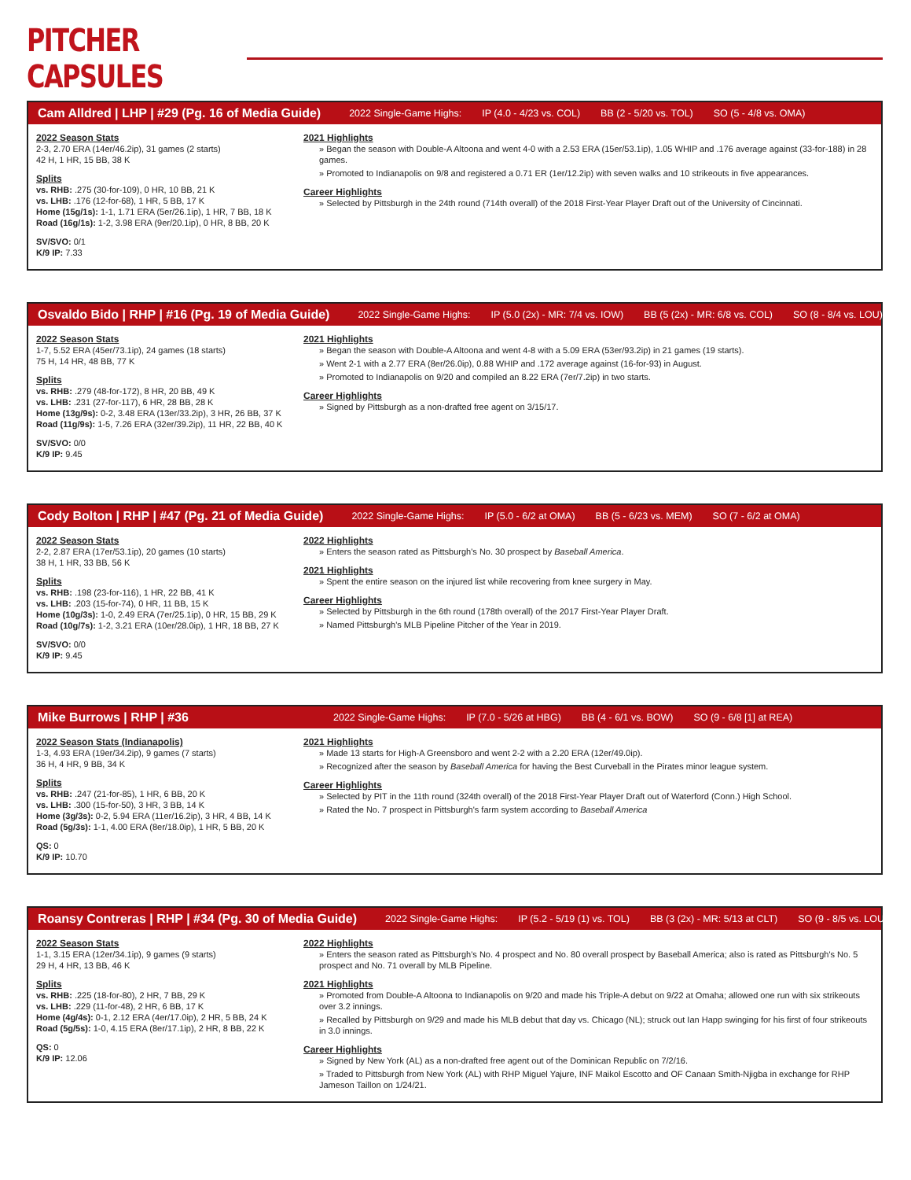PITCHER CAPSULES
Cam Alldred | LHP | #29 (Pg. 16 of Media Guide) 2022 Single-Game Highs: IP (4.0 - 4/23 vs. COL) BB (2 - 5/20 vs. TOL) SO (5 - 4/8 vs. OMA)
2022 Season Stats
2-3, 2.70 ERA (14er/46.2ip), 31 games (2 starts)
42 H, 1 HR, 15 BB, 38 K
Splits
vs. RHB: .275 (30-for-109), 0 HR, 10 BB, 21 K
vs. LHB: .176 (12-for-68), 1 HR, 5 BB, 17 K
Home (15g/1s): 1-1, 1.71 ERA (5er/26.1ip), 1 HR, 7 BB, 18 K
Road (16g/1s): 1-2, 3.98 ERA (9er/20.1ip), 0 HR, 8 BB, 20 K
SV/SVO: 0/1
K/9 IP: 7.33
2021 Highlights
» Began the season with Double-A Altoona and went 4-0 with a 2.53 ERA (15er/53.1ip), 1.05 WHIP and .176 average against (33-for-188) in 28 games.
» Promoted to Indianapolis on 9/8 and registered a 0.71 ER (1er/12.2ip) with seven walks and 10 strikeouts in five appearances.
Career Highlights
» Selected by Pittsburgh in the 24th round (714th overall) of the 2018 First-Year Player Draft out of the University of Cincinnati.
Osvaldo Bido | RHP | #16 (Pg. 19 of Media Guide) 2022 Single-Game Highs: IP (5.0 (2x) - MR: 7/4 vs. IOW) BB (5 (2x) - MR: 6/8 vs. COL) SO (8 - 8/4 vs. LOU)
2022 Season Stats
1-7, 5.52 ERA (45er/73.1ip), 24 games (18 starts)
75 H, 14 HR, 48 BB, 77 K
Splits
vs. RHB: .279 (48-for-172), 8 HR, 20 BB, 49 K
vs. LHB: .231 (27-for-117), 6 HR, 28 BB, 28 K
Home (13g/9s): 0-2, 3.48 ERA (13er/33.2ip), 3 HR, 26 BB, 37 K
Road (11g/9s): 1-5, 7.26 ERA (32er/39.2ip), 11 HR, 22 BB, 40 K
SV/SVO: 0/0
K/9 IP: 9.45
2021 Highlights
» Began the season with Double-A Altoona and went 4-8 with a 5.09 ERA (53er/93.2ip) in 21 games (19 starts).
» Went 2-1 with a 2.77 ERA (8er/26.0ip), 0.88 WHIP and .172 average against (16-for-93) in August.
» Promoted to Indianapolis on 9/20 and compiled an 8.22 ERA (7er/7.2ip) in two starts.
Career Highlights
» Signed by Pittsburgh as a non-drafted free agent on 3/15/17.
Cody Bolton | RHP | #47 (Pg. 21 of Media Guide) 2022 Single-Game Highs: IP (5.0 - 6/2 at OMA) BB (5 - 6/23 vs. MEM) SO (7 - 6/2 at OMA)
2022 Season Stats
2-2, 2.87 ERA (17er/53.1ip), 20 games (10 starts)
38 H, 1 HR, 33 BB, 56 K
Splits
vs. RHB: .198 (23-for-116), 1 HR, 22 BB, 41 K
vs. LHB: .203 (15-for-74), 0 HR, 11 BB, 15 K
Home (10g/3s): 1-0, 2.49 ERA (7er/25.1ip), 0 HR, 15 BB, 29 K
Road (10g/7s): 1-2, 3.21 ERA (10er/28.0ip), 1 HR, 18 BB, 27 K
SV/SVO: 0/0
K/9 IP: 9.45
2022 Highlights
» Enters the season rated as Pittsburgh's No. 30 prospect by Baseball America.
2021 Highlights
» Spent the entire season on the injured list while recovering from knee surgery in May.
Career Highlights
» Selected by Pittsburgh in the 6th round (178th overall) of the 2017 First-Year Player Draft.
» Named Pittsburgh's MLB Pipeline Pitcher of the Year in 2019.
Mike Burrows | RHP | #36 2022 Single-Game Highs: IP (7.0 - 5/26 at HBG) BB (4 - 6/1 vs. BOW) SO (9 - 6/8 [1] at REA)
2022 Season Stats (Indianapolis)
1-3, 4.93 ERA (19er/34.2ip), 9 games (7 starts)
36 H, 4 HR, 9 BB, 34 K
Splits
vs. RHB: .247 (21-for-85), 1 HR, 6 BB, 20 K
vs. LHB: .300 (15-for-50), 3 HR, 3 BB, 14 K
Home (3g/3s): 0-2, 5.94 ERA (11er/16.2ip), 3 HR, 4 BB, 14 K
Road (5g/3s): 1-1, 4.00 ERA (8er/18.0ip), 1 HR, 5 BB, 20 K
QS: 0
K/9 IP: 10.70
2021 Highlights
» Made 13 starts for High-A Greensboro and went 2-2 with a 2.20 ERA (12er/49.0ip).
» Recognized after the season by Baseball America for having the Best Curveball in the Pirates minor league system.
Career Highlights
» Selected by PIT in the 11th round (324th overall) of the 2018 First-Year Player Draft out of Waterford (Conn.) High School.
» Rated the No. 7 prospect in Pittsburgh's farm system according to Baseball America
Roansy Contreras | RHP | #34 (Pg. 30 of Media Guide) 2022 Single-Game Highs: IP (5.2 - 5/19 (1) vs. TOL) BB (3 (2x) - MR: 5/13 at CLT) SO (9 - 8/5 vs. LOU)
2022 Season Stats
1-1, 3.15 ERA (12er/34.1ip), 9 games (9 starts)
29 H, 4 HR, 13 BB, 46 K
Splits
vs. RHB: .225 (18-for-80), 2 HR, 7 BB, 29 K
vs. LHB: .229 (11-for-48), 2 HR, 6 BB, 17 K
Home (4g/4s): 0-1, 2.12 ERA (4er/17.0ip), 2 HR, 5 BB, 24 K
Road (5g/5s): 1-0, 4.15 ERA (8er/17.1ip), 2 HR, 8 BB, 22 K
QS: 0
K/9 IP: 12.06
2022 Highlights
» Enters the season rated as Pittsburgh's No. 4 prospect and No. 80 overall prospect by Baseball America; also is rated as Pittsburgh's No. 5 prospect and No. 71 overall by MLB Pipeline.
2021 Highlights
» Promoted from Double-A Altoona to Indianapolis on 9/20 and made his Triple-A debut on 9/22 at Omaha; allowed one run with six strikeouts over 3.2 innings.
» Recalled by Pittsburgh on 9/29 and made his MLB debut that day vs. Chicago (NL); struck out Ian Happ swinging for his first of four strikeouts in 3.0 innings.
Career Highlights
» Signed by New York (AL) as a non-drafted free agent out of the Dominican Republic on 7/2/16.
» Traded to Pittsburgh from New York (AL) with RHP Miguel Yajure, INF Maikol Escotto and OF Canaan Smith-Njigba in exchange for RHP Jameson Taillon on 1/24/21.